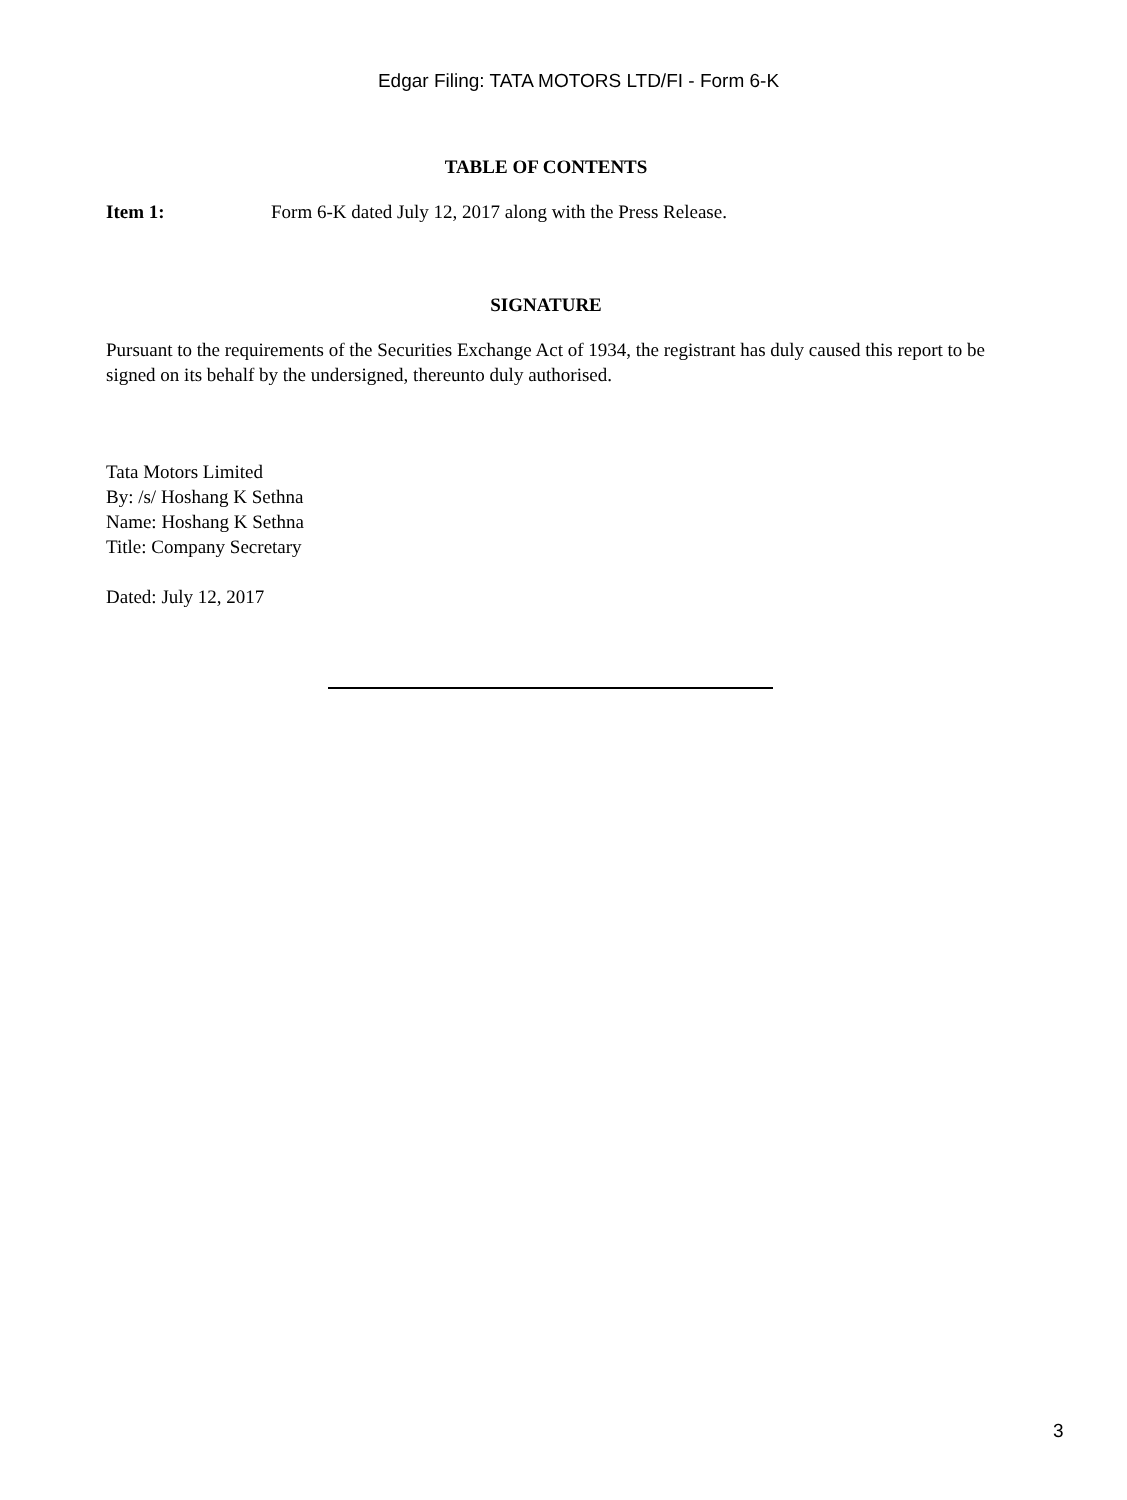Edgar Filing: TATA MOTORS LTD/FI - Form 6-K
TABLE OF CONTENTS
Item 1: Form 6-K dated July 12, 2017 along with the Press Release.
SIGNATURE
Pursuant to the requirements of the Securities Exchange Act of 1934, the registrant has duly caused this report to be signed on its behalf by the undersigned, thereunto duly authorised.
Tata Motors Limited
By: /s/ Hoshang K Sethna
Name: Hoshang K Sethna
Title: Company Secretary
Dated: July 12, 2017
3